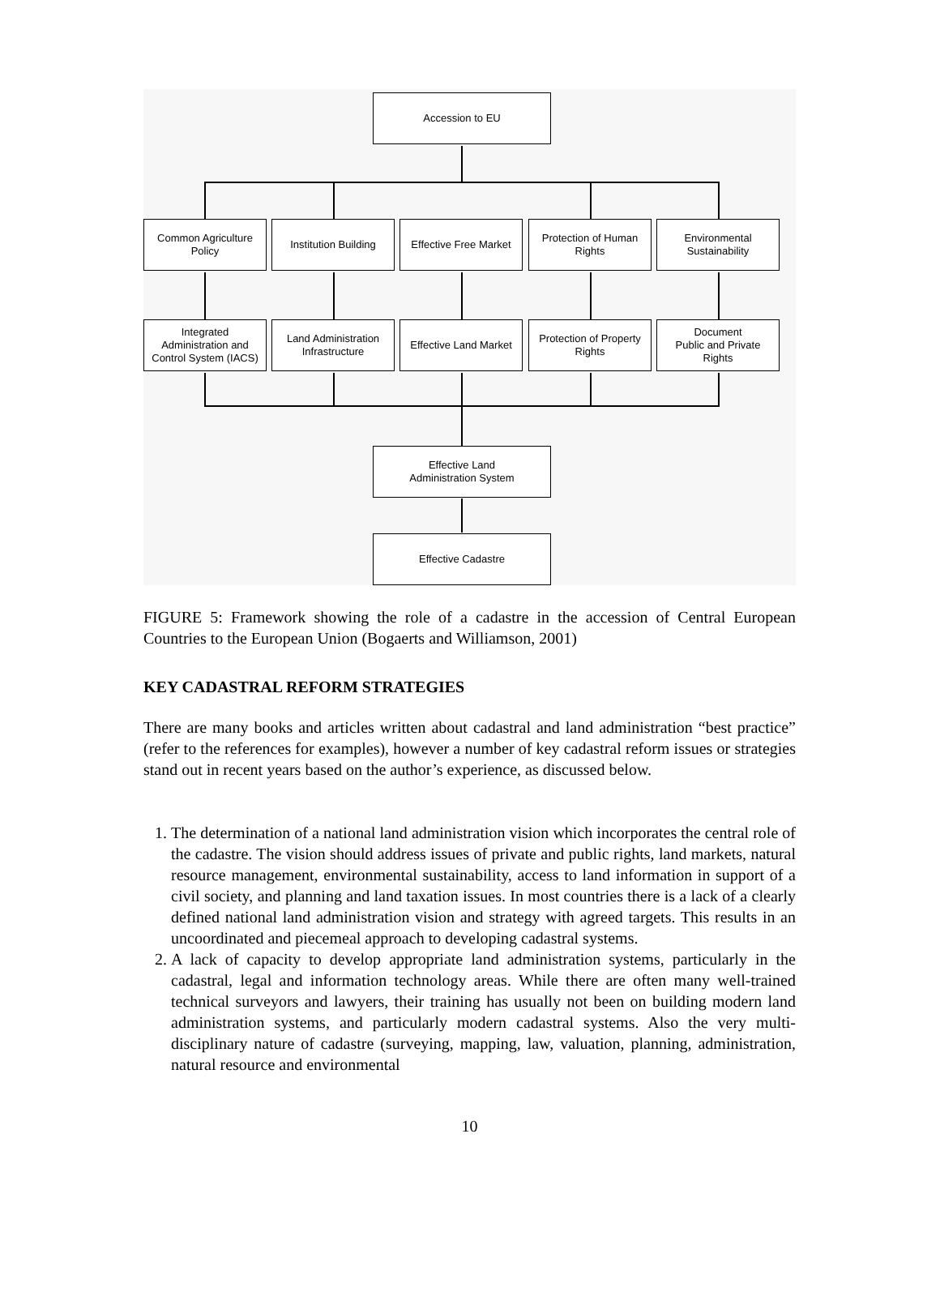Accession to EU
Common Agriculture
Policy
Institution Building
Effective Free Market
Protection of Human
Rights
Environmental
Sustainability
Integrated
Administration and
Control System (IACS)
Land Administration
Infrastructure
Effective Land Market
Protection of Property
Rights
Document
Public and Private
Rights
Effective Land
Administration System
Effective Cadastre
FIGURE 5: Framework showing the role of a cadastre in the accession of Central European Countries to the European Union (Bogaerts and Williamson, 2001)
KEY CADASTRAL REFORM STRATEGIES
There are many books and articles written about cadastral and land administration “best practice” (refer to the references for examples), however a number of key cadastral reform issues or strategies stand out in recent years based on the author’s experience, as discussed below.
1. The determination of a national land administration vision which incorporates the central role of the cadastre. The vision should address issues of private and public rights, land markets, natural resource management, environmental sustainability, access to land information in support of a civil society, and planning and land taxation issues. In most countries there is a lack of a clearly defined national land administration vision and strategy with agreed targets. This results in an uncoordinated and piecemeal approach to developing cadastral systems.
2. A lack of capacity to develop appropriate land administration systems, particularly in the cadastral, legal and information technology areas. While there are often many well-trained technical surveyors and lawyers, their training has usually not been on building modern land administration systems, and particularly modern cadastral systems. Also the very multi-disciplinary nature of cadastre (surveying, mapping, law, valuation, planning, administration, natural resource and environmental
10